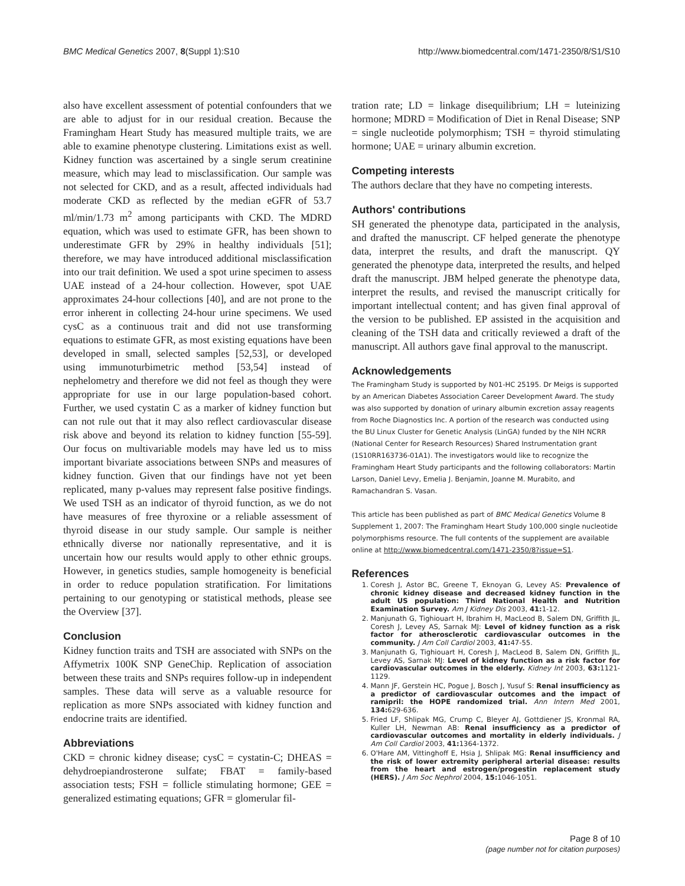BMC Medical Genetics 2007, 8(Suppl 1):S10 http://www.biomedcentral.com/1471-2350/8/S1/S10
also have excellent assessment of potential confounders that we are able to adjust for in our residual creation. Because the Framingham Heart Study has measured multiple traits, we are able to examine phenotype clustering. Limitations exist as well. Kidney function was ascertained by a single serum creatinine measure, which may lead to misclassification. Our sample was not selected for CKD, and as a result, affected individuals had moderate CKD as reflected by the median eGFR of 53.7 ml/min/1.73 m<sup>2</sup> among participants with CKD. The MDRD equation, which was used to estimate GFR, has been shown to underestimate GFR by 29% in healthy individuals [51]; therefore, we may have introduced additional misclassification into our trait definition. We used a spot urine specimen to assess UAE instead of a 24-hour collection. However, spot UAE approximates 24-hour collections [40], and are not prone to the error inherent in collecting 24-hour urine specimens. We used cysC as a continuous trait and did not use transforming equations to estimate GFR, as most existing equations have been developed in small, selected samples [52,53], or developed using immunoturbimetric method [53,54] instead of nephelometry and therefore we did not feel as though they were appropriate for use in our large population-based cohort. Further, we used cystatin C as a marker of kidney function but can not rule out that it may also reflect cardiovascular disease risk above and beyond its relation to kidney function [55-59]. Our focus on multivariable models may have led us to miss important bivariate associations between SNPs and measures of kidney function. Given that our findings have not yet been replicated, many p-values may represent false positive findings. We used TSH as an indicator of thyroid function, as we do not have measures of free thyroxine or a reliable assessment of thyroid disease in our study sample. Our sample is neither ethnically diverse nor nationally representative, and it is uncertain how our results would apply to other ethnic groups. However, in genetics studies, sample homogeneity is beneficial in order to reduce population stratification. For limitations pertaining to our genotyping or statistical methods, please see the Overview [37].
Conclusion
Kidney function traits and TSH are associated with SNPs on the Affymetrix 100K SNP GeneChip. Replication of association between these traits and SNPs requires follow-up in independent samples. These data will serve as a valuable resource for replication as more SNPs associated with kidney function and endocrine traits are identified.
Abbreviations
CKD = chronic kidney disease; cysC = cystatin-C; DHEAS = dehydroepiandrosterone sulfate; FBAT = family-based association tests; FSH = follicle stimulating hormone; GEE = generalized estimating equations; GFR = glomerular fil-
tration rate; LD = linkage disequilibrium; LH = luteinizing hormone; MDRD = Modification of Diet in Renal Disease; SNP = single nucleotide polymorphism; TSH = thyroid stimulating hormone; UAE = urinary albumin excretion.
Competing interests
The authors declare that they have no competing interests.
Authors' contributions
SH generated the phenotype data, participated in the analysis, and drafted the manuscript. CF helped generate the phenotype data, interpret the results, and draft the manuscript. QY generated the phenotype data, interpreted the results, and helped draft the manuscript. JBM helped generate the phenotype data, interpret the results, and revised the manuscript critically for important intellectual content; and has given final approval of the version to be published. EP assisted in the acquisition and cleaning of the TSH data and critically reviewed a draft of the manuscript. All authors gave final approval to the manuscript.
Acknowledgements
The Framingham Study is supported by N01-HC 25195. Dr Meigs is supported by an American Diabetes Association Career Development Award. The study was also supported by donation of urinary albumin excretion assay reagents from Roche Diagnostics Inc. A portion of the research was conducted using the BU Linux Cluster for Genetic Analysis (LinGA) funded by the NIH NCRR (National Center for Research Resources) Shared Instrumentation grant (1S10RR163736-01A1). The investigators would like to recognize the Framingham Heart Study participants and the following collaborators: Martin Larson, Daniel Levy, Emelia J. Benjamin, Joanne M. Murabito, and Ramachandran S. Vasan.
This article has been published as part of BMC Medical Genetics Volume 8 Supplement 1, 2007: The Framingham Heart Study 100,000 single nucleotide polymorphisms resource. The full contents of the supplement are available online at http://www.biomedcentral.com/1471-2350/8?issue=S1.
References
1. Coresh J, Astor BC, Greene T, Eknoyan G, Levey AS: Prevalence of chronic kidney disease and decreased kidney function in the adult US population: Third National Health and Nutrition Examination Survey. Am J Kidney Dis 2003, 41: 1-12.
2. Manjunath G, Tighiouart H, Ibrahim H, MacLeod B, Salem DN, Griffith JL, Coresh J, Levey AS, Sarnak MJ: Level of kidney function as a risk factor for atherosclerotic cardiovascular outcomes in the community. J Am Coll Cardiol 2003, 41: 47-55.
3. Manjunath G, Tighiouart H, Coresh J, MacLeod B, Salem DN, Griffith JL, Levey AS, Sarnak MJ: Level of kidney function as a risk factor for cardiovascular outcomes in the elderly. Kidney Int 2003, 63: 1121-1129.
4. Mann JF, Gerstein HC, Pogue J, Bosch J, Yusuf S: Renal insufficiency as a predictor of cardiovascular outcomes and the impact of ramipril: the HOPE randomized trial. Ann Intern Med 2001, 134: 629-636.
5. Fried LF, Shlipak MG, Crump C, Bleyer AJ, Gottdiener JS, Kronmal RA, Kuller LH, Newman AB: Renal insufficiency as a predictor of cardiovascular outcomes and mortality in elderly individuals. J Am Coll Cardiol 2003, 41: 1364-1372.
6. O'Hare AM, Vittinghoff E, Hsia J, Shlipak MG: Renal insufficiency and the risk of lower extremity peripheral arterial disease: results from the heart and estrogen/progestin replacement study (HERS). J Am Soc Nephrol 2004, 15: 1046-1051.
Page 8 of 10
(page number not for citation purposes)